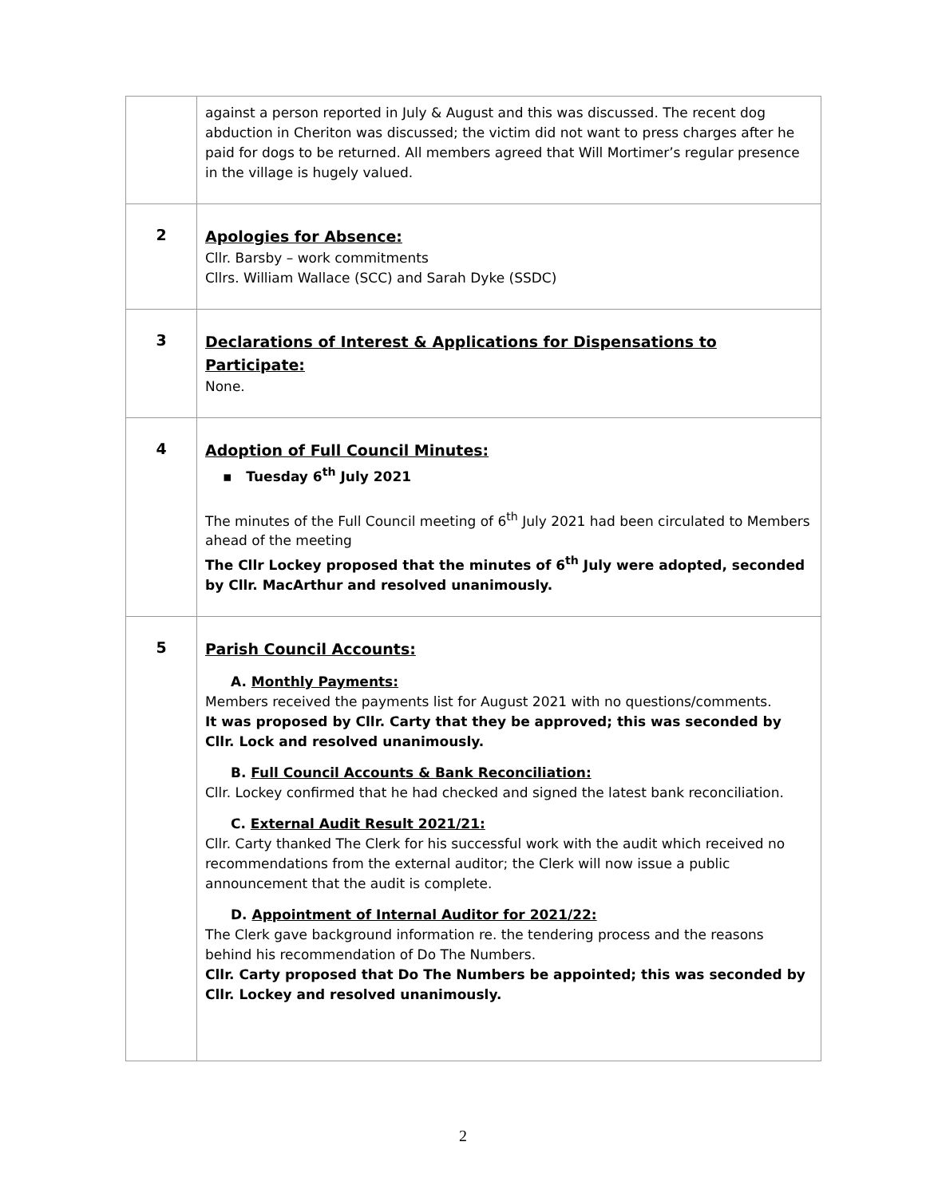| | against a person reported in July & August and this was discussed. The recent dog abduction in Cheriton was discussed; the victim did not want to press charges after he paid for dogs to be returned. All members agreed that Will Mortimer’s regular presence in the village is hugely valued. |
| 2 | Apologies for Absence: Cllr. Barsby – work commitments Cllrs. William Wallace (SCC) and Sarah Dyke (SSDC) |
| 3 | Declarations of Interest & Applications for Dispensations to Participate: None. |
| 4 | Adoption of Full Council Minutes: ▪ Tuesday 6<sup>th</sup> July 2021 The minutes of the Full Council meeting of 6<sup>th</sup> July 2021 had been circulated to Members ahead of the meeting The Cllr Lockey proposed that the minutes of 6<sup>th</sup> July were adopted, seconded by Cllr. MacArthur and resolved unanimously. |
| 5 | Parish Council Accounts: A. Monthly Payments: Members received the payments list for August 2021 with no questions/comments. It was proposed by Cllr. Carty that they be approved; this was seconded by Cllr. Lock and resolved unanimously. B. Full Council Accounts & Bank Reconciliation: Cllr. Lockey confirmed that he had checked and signed the latest bank reconciliation. C. External Audit Result 2021/21: Cllr. Carty thanked The Clerk for his successful work with the audit which received no recommendations from the external auditor; the Clerk will now issue a public announcement that the audit is complete. D. Appointment of Internal Auditor for 2021/22: The Clerk gave background information re. the tendering process and the reasons behind his recommendation of Do The Numbers. Cllr. Carty proposed that Do The Numbers be appointed; this was seconded by Cllr. Lockey and resolved unanimously. |
2